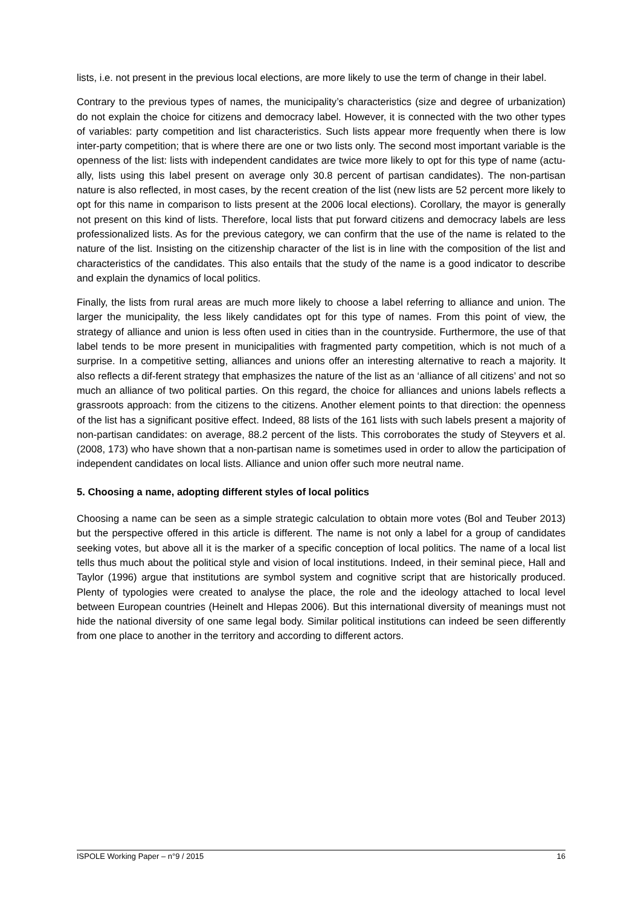lists, i.e. not present in the previous local elections, are more likely to use the term of change in their label.
Contrary to the previous types of names, the municipality’s characteristics (size and degree of urbanization) do not explain the choice for citizens and democracy label. However, it is connected with the two other types of variables: party competition and list characteristics. Such lists appear more frequently when there is low inter-party competition; that is where there are one or two lists only. The second most important variable is the openness of the list: lists with independent candidates are twice more likely to opt for this type of name (actu-ally, lists using this label present on average only 30.8 percent of partisan candidates). The non-partisan nature is also reflected, in most cases, by the recent creation of the list (new lists are 52 percent more likely to opt for this name in comparison to lists present at the 2006 local elections). Corollary, the mayor is generally not present on this kind of lists. Therefore, local lists that put forward citizens and democracy labels are less professionalized lists. As for the previous category, we can confirm that the use of the name is related to the nature of the list. Insisting on the citizenship character of the list is in line with the composition of the list and characteristics of the candidates. This also entails that the study of the name is a good indicator to describe and explain the dynamics of local politics.
Finally, the lists from rural areas are much more likely to choose a label referring to alliance and union. The larger the municipality, the less likely candidates opt for this type of names. From this point of view, the strategy of alliance and union is less often used in cities than in the countryside. Furthermore, the use of that label tends to be more present in municipalities with fragmented party competition, which is not much of a surprise. In a competitive setting, alliances and unions offer an interesting alternative to reach a majority. It also reflects a dif-ferent strategy that emphasizes the nature of the list as an ‘alliance of all citizens’ and not so much an alliance of two political parties. On this regard, the choice for alliances and unions labels reflects a grassroots approach: from the citizens to the citizens. Another element points to that direction: the openness of the list has a significant positive effect. Indeed, 88 lists of the 161 lists with such labels present a majority of non-partisan candidates: on average, 88.2 percent of the lists. This corroborates the study of Steyvers et al. (2008, 173) who have shown that a non-partisan name is sometimes used in order to allow the participation of independent candidates on local lists. Alliance and union offer such more neutral name.
5. Choosing a name, adopting different styles of local politics
Choosing a name can be seen as a simple strategic calculation to obtain more votes (Bol and Teuber 2013) but the perspective offered in this article is different. The name is not only a label for a group of candidates seeking votes, but above all it is the marker of a specific conception of local politics. The name of a local list tells thus much about the political style and vision of local institutions. Indeed, in their seminal piece, Hall and Taylor (1996) argue that institutions are symbol system and cognitive script that are historically produced. Plenty of typologies were created to analyse the place, the role and the ideology attached to local level between European countries (Heinelt and Hlepas 2006). But this international diversity of meanings must not hide the national diversity of one same legal body. Similar political institutions can indeed be seen differently from one place to another in the territory and according to different actors.
ISPOLE Working Paper – n°9 / 2015 16